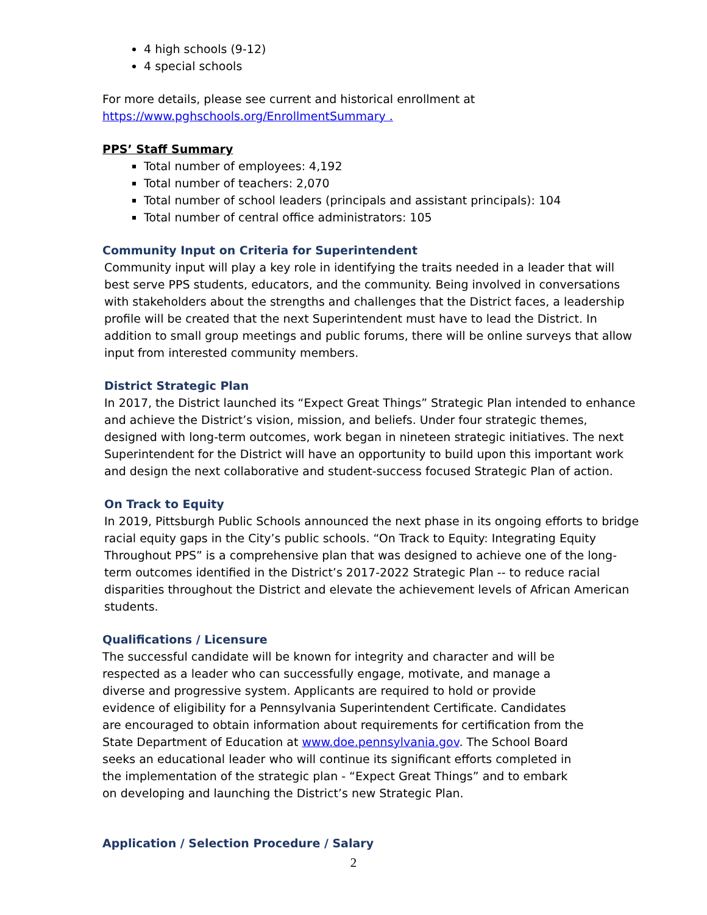4 high schools (9-12)
4 special schools
For more details, please see current and historical enrollment at
https://www.pghschools.org/EnrollmentSummary .
PPS’ Staff Summary
Total number of employees: 4,192
Total number of teachers: 2,070
Total number of school leaders (principals and assistant principals): 104
Total number of central office administrators: 105
Community Input on Criteria for Superintendent
Community input will play a key role in identifying the traits needed in a leader that will best serve PPS students, educators, and the community. Being involved in conversations with stakeholders about the strengths and challenges that the District faces, a leadership profile will be created that the next Superintendent must have to lead the District. In addition to small group meetings and public forums, there will be online surveys that allow input from interested community members.
District Strategic Plan
In 2017, the District launched its “Expect Great Things” Strategic Plan intended to enhance and achieve the District’s vision, mission, and beliefs. Under four strategic themes, designed with long-term outcomes, work began in nineteen strategic initiatives. The next Superintendent for the District will have an opportunity to build upon this important work and design the next collaborative and student-success focused Strategic Plan of action.
On Track to Equity
In 2019, Pittsburgh Public Schools announced the next phase in its ongoing efforts to bridge racial equity gaps in the City’s public schools. “On Track to Equity: Integrating Equity Throughout PPS” is a comprehensive plan that was designed to achieve one of the long-term outcomes identified in the District’s 2017-2022 Strategic Plan -- to reduce racial disparities throughout the District and elevate the achievement levels of African American students.
Qualifications / Licensure
The successful candidate will be known for integrity and character and will be respected as a leader who can successfully engage, motivate, and manage a diverse and progressive system. Applicants are required to hold or provide evidence of eligibility for a Pennsylvania Superintendent Certificate. Candidates are encouraged to obtain information about requirements for certification from the State Department of Education at www.doe.pennsylvania.gov. The School Board seeks an educational leader who will continue its significant efforts completed in the implementation of the strategic plan - “Expect Great Things” and to embark on developing and launching the District’s new Strategic Plan.
Application / Selection Procedure / Salary
2